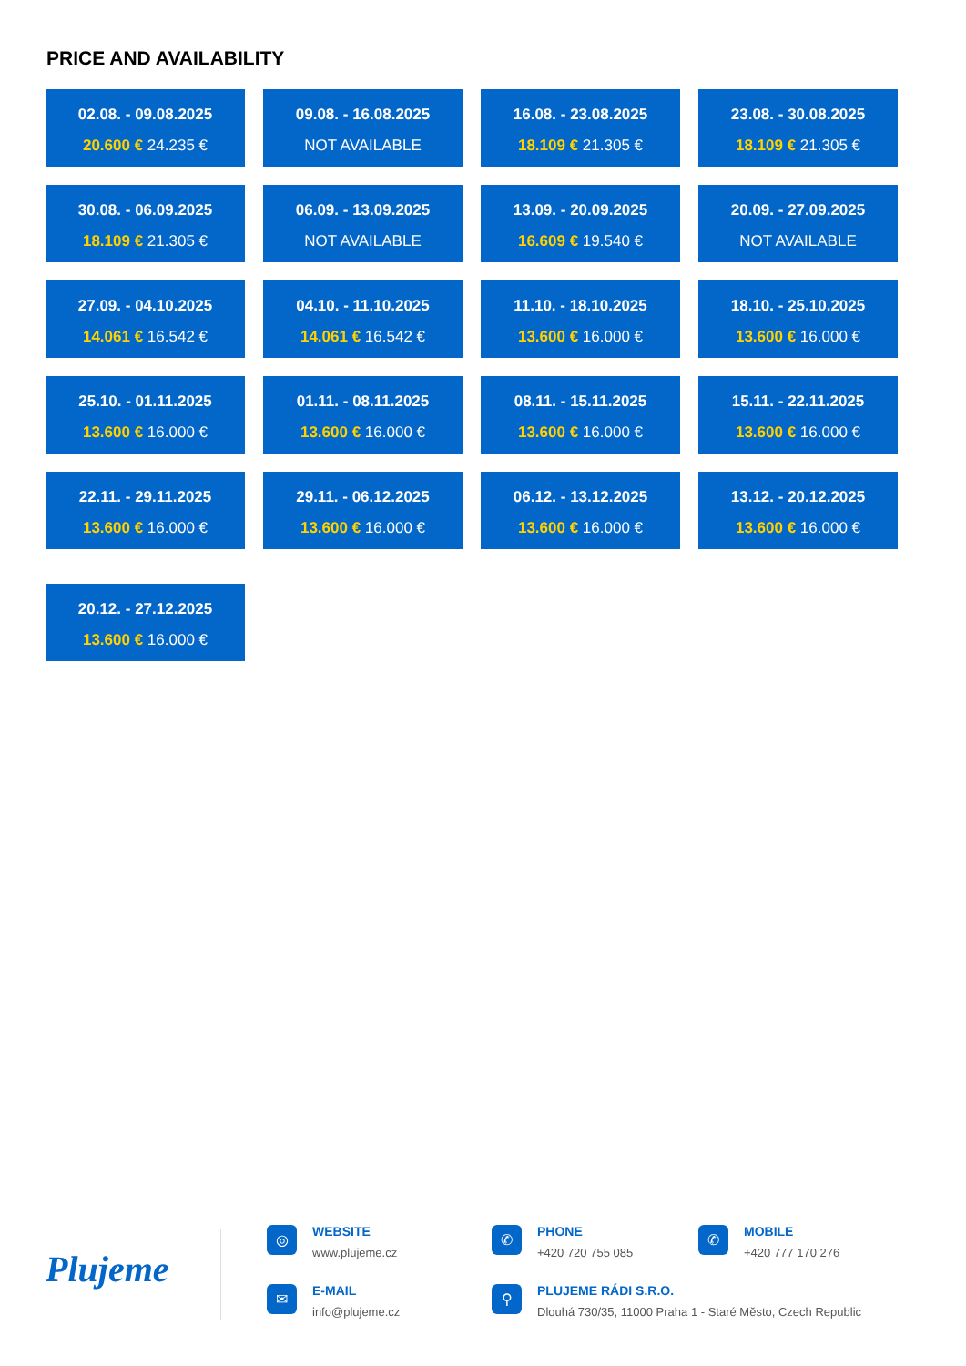PRICE AND AVAILABILITY
02.08. - 09.08.2025
20.600 € 24.235 €
09.08. - 16.08.2025
NOT AVAILABLE
16.08. - 23.08.2025
18.109 € 21.305 €
23.08. - 30.08.2025
18.109 € 21.305 €
30.08. - 06.09.2025
18.109 € 21.305 €
06.09. - 13.09.2025
NOT AVAILABLE
13.09. - 20.09.2025
16.609 € 19.540 €
20.09. - 27.09.2025
NOT AVAILABLE
27.09. - 04.10.2025
14.061 € 16.542 €
04.10. - 11.10.2025
14.061 € 16.542 €
11.10. - 18.10.2025
13.600 € 16.000 €
18.10. - 25.10.2025
13.600 € 16.000 €
25.10. - 01.11.2025
13.600 € 16.000 €
01.11. - 08.11.2025
13.600 € 16.000 €
08.11. - 15.11.2025
13.600 € 16.000 €
15.11. - 22.11.2025
13.600 € 16.000 €
22.11. - 29.11.2025
13.600 € 16.000 €
29.11. - 06.12.2025
13.600 € 16.000 €
06.12. - 13.12.2025
13.600 € 16.000 €
13.12. - 20.12.2025
13.600 € 16.000 €
20.12. - 27.12.2025
13.600 € 16.000 €
Plujeme
◎ WEBSITE
www.plujeme.cz
✆ PHONE
+420 720 755 085
✆ MOBILE
+420 777 170 276
✉ E-MAIL
info@plujeme.cz
⚲
PLUJEME RÁDI S.R.O.
Dlouhá 730/35, 11000 Praha 1 - Staré Město, Czech Republic